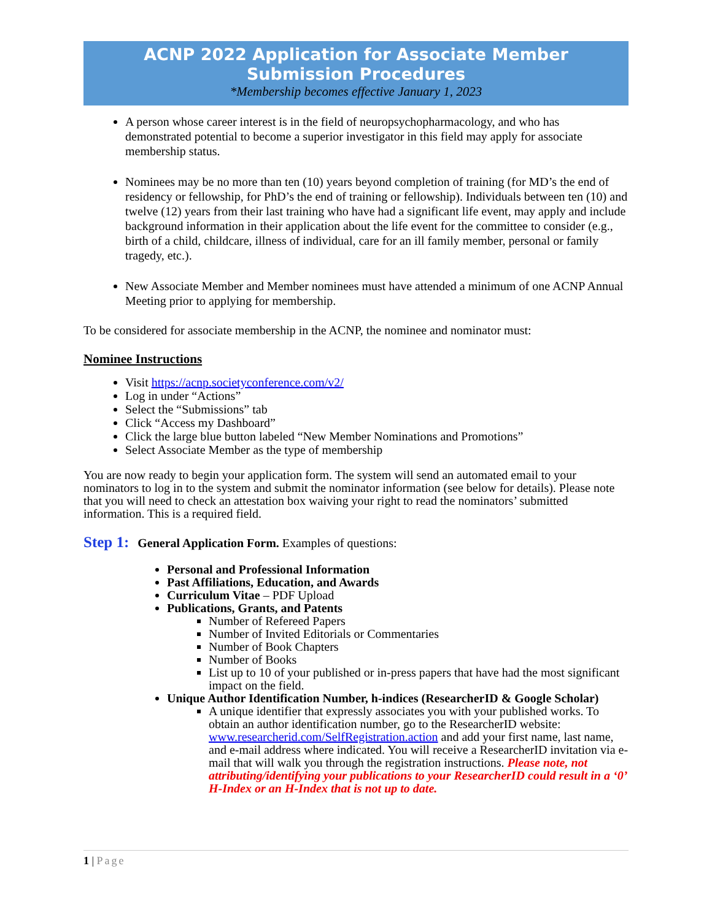ACNP 2022 Application for Associate Member Submission Procedures
*Membership becomes effective January 1, 2023
A person whose career interest is in the field of neuropsychopharmacology, and who has demonstrated potential to become a superior investigator in this field may apply for associate membership status.
Nominees may be no more than ten (10) years beyond completion of training (for MD’s the end of residency or fellowship, for PhD’s the end of training or fellowship). Individuals between ten (10) and twelve (12) years from their last training who have had a significant life event, may apply and include background information in their application about the life event for the committee to consider (e.g., birth of a child, childcare, illness of individual, care for an ill family member, personal or family tragedy, etc.).
New Associate Member and Member nominees must have attended a minimum of one ACNP Annual Meeting prior to applying for membership.
To be considered for associate membership in the ACNP, the nominee and nominator must:
Nominee Instructions
Visit https://acnp.societyconference.com/v2/
Log in under “Actions”
Select the “Submissions” tab
Click “Access my Dashboard”
Click the large blue button labeled “New Member Nominations and Promotions”
Select Associate Member as the type of membership
You are now ready to begin your application form. The system will send an automated email to your nominators to log in to the system and submit the nominator information (see below for details). Please note that you will need to check an attestation box waiving your right to read the nominators’ submitted information. This is a required field.
Step 1: General Application Form. Examples of questions:
Personal and Professional Information
Past Affiliations, Education, and Awards
Curriculum Vitae – PDF Upload
Publications, Grants, and Patents
Number of Refereed Papers
Number of Invited Editorials or Commentaries
Number of Book Chapters
Number of Books
List up to 10 of your published or in-press papers that have had the most significant impact on the field.
Unique Author Identification Number, h-indices (ResearcherID & Google Scholar)
A unique identifier that expressly associates you with your published works. To obtain an author identification number, go to the ResearcherID website: www.researcherid.com/SelfRegistration.action and add your first name, last name, and e-mail address where indicated. You will receive a ResearcherID invitation via e-mail that will walk you through the registration instructions. Please note, not attributing/identifying your publications to your ResearcherID could result in a ‘0’ H-Index or an H-Index that is not up to date.
1 | Page